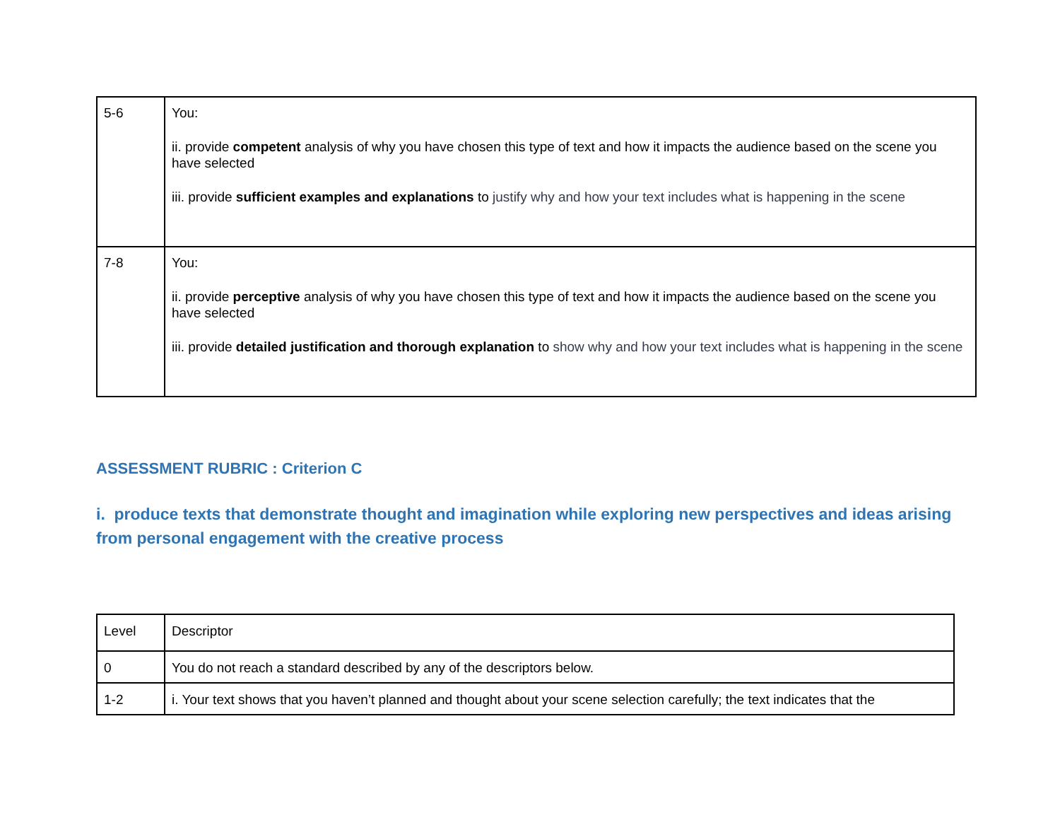| 5-6 | You: ii. provide competent analysis of why you have chosen this type of text and how it impacts the audience based on the scene you have selected iii. provide sufficient examples and explanations to justify why and how your text includes what is happening in the scene |
| 7-8 | You: ii. provide perceptive analysis of why you have chosen this type of text and how it impacts the audience based on the scene you have selected iii. provide detailed justification and thorough explanation to show why and how your text includes what is happening in the scene |
ASSESSMENT RUBRIC : Criterion C
i. produce texts that demonstrate thought and imagination while exploring new perspectives and ideas arising from personal engagement with the creative process
| Level | Descriptor |
| 0 | You do not reach a standard described by any of the descriptors below. |
| 1-2 | i. Your text shows that you haven’t planned and thought about your scene selection carefully; the text indicates that the |